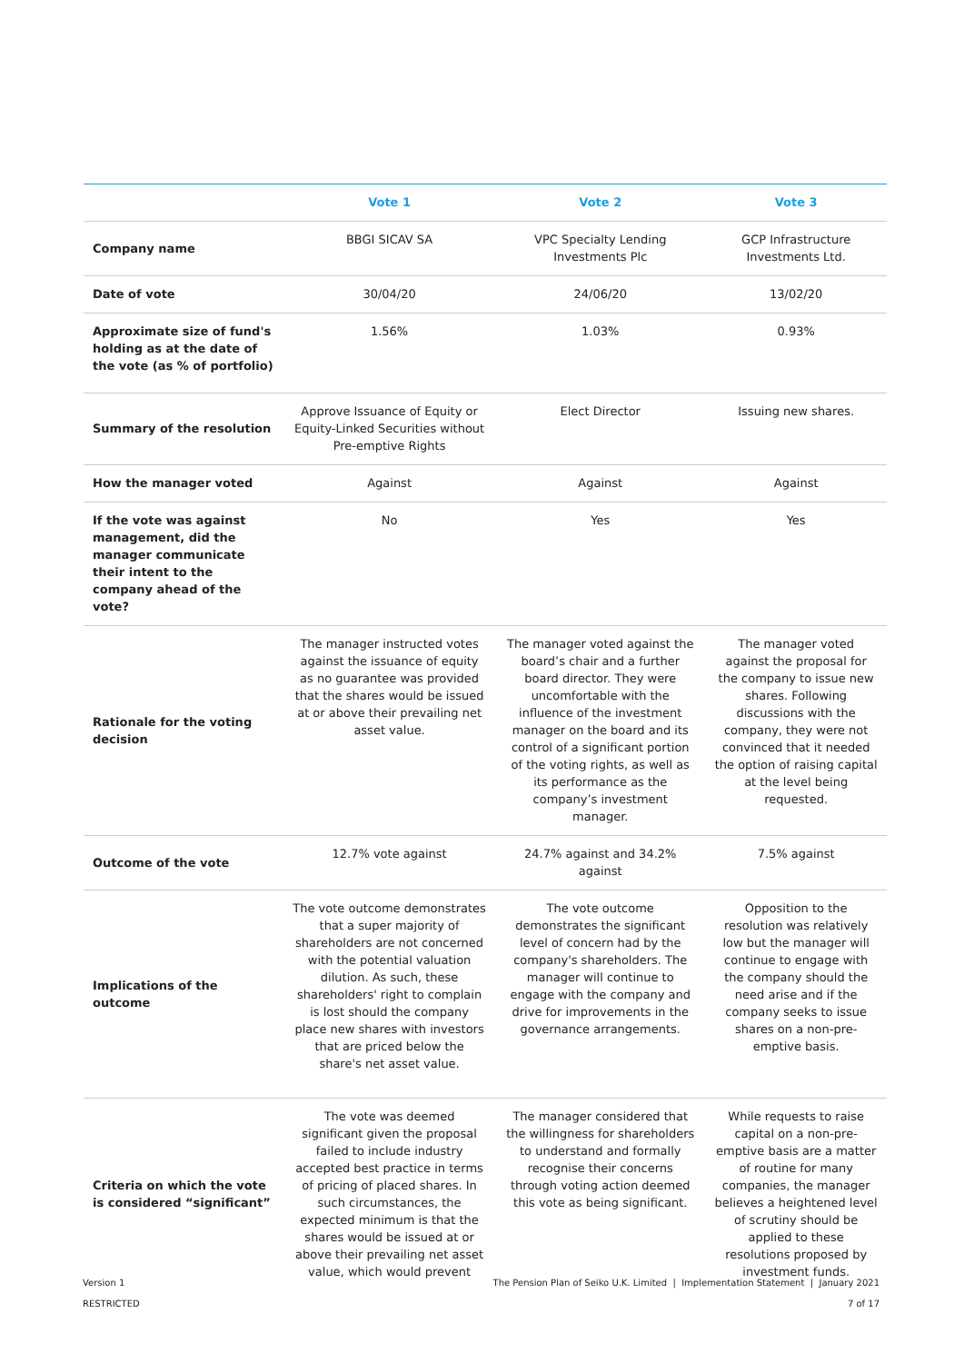| | Vote 1 | Vote 2 | Vote 3 |
| --- | --- | --- | --- |
| Company name | BBGI SICAV SA | VPC Specialty Lending Investments Plc | GCP Infrastructure Investments Ltd. |
| Date of vote | 30/04/20 | 24/06/20 | 13/02/20 |
| Approximate size of fund's holding as at the date of the vote (as % of portfolio) | 1.56% | 1.03% | 0.93% |
| Summary of the resolution | Approve Issuance of Equity or Equity-Linked Securities without Pre-emptive Rights | Elect Director | Issuing new shares. |
| How the manager voted | Against | Against | Against |
| If the vote was against management, did the manager communicate their intent to the company ahead of the vote? | No | Yes | Yes |
| Rationale for the voting decision | The manager instructed votes against the issuance of equity as no guarantee was provided that the shares would be issued at or above their prevailing net asset value. | The manager voted against the board’s chair and a further board director. They were uncomfortable with the influence of the investment manager on the board and its control of a significant portion of the voting rights, as well as its performance as the company’s investment manager. | The manager voted against the proposal for the company to issue new shares. Following discussions with the company, they were not convinced that it needed the option of raising capital at the level being requested. |
| Outcome of the vote | 12.7% vote against | 24.7% against and 34.2% against | 7.5% against |
| Implications of the outcome | The vote outcome demonstrates that a super majority of shareholders are not concerned with the potential valuation dilution. As such, these shareholders' right to complain is lost should the company place new shares with investors that are priced below the share's net asset value. | The vote outcome demonstrates the significant level of concern had by the company's shareholders. The manager will continue to engage with the company and drive for improvements in the governance arrangements. | Opposition to the resolution was relatively low but the manager will continue to engage with the company should the need arise and if the company seeks to issue shares on a non-pre-emptive basis. |
| Criteria on which the vote is considered “significant” | The vote was deemed significant given the proposal failed to include industry accepted best practice in terms of pricing of placed shares. In such circumstances, the expected minimum is that the shares would be issued at or above their prevailing net asset value, which would prevent | The manager considered that the willingness for shareholders to understand and formally recognise their concerns through voting action deemed this vote as being significant. | While requests to raise capital on a non-pre-emptive basis are a matter of routine for many companies, the manager believes a heightened level of scrutiny should be applied to these resolutions proposed by investment funds. |
Version 1
RESTRICTED
The Pension Plan of Seiko U.K. Limited | Implementation Statement | January 2021
7 of 17